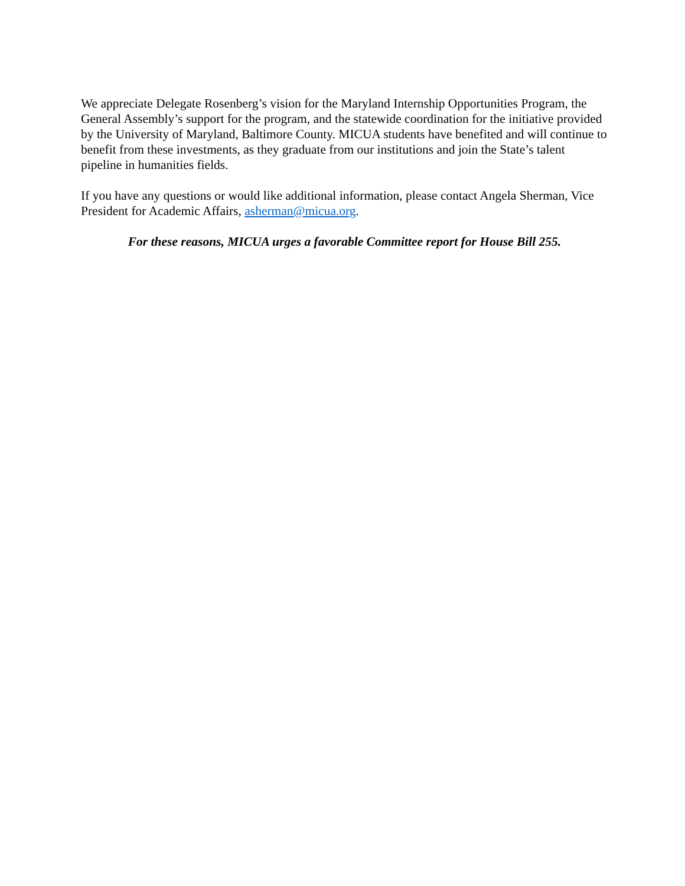We appreciate Delegate Rosenberg’s vision for the Maryland Internship Opportunities Program, the General Assembly’s support for the program, and the statewide coordination for the initiative provided by the University of Maryland, Baltimore County. MICUA students have benefited and will continue to benefit from these investments, as they graduate from our institutions and join the State’s talent pipeline in humanities fields.
If you have any questions or would like additional information, please contact Angela Sherman, Vice President for Academic Affairs, asherman@micua.org.
For these reasons, MICUA urges a favorable Committee report for House Bill 255.